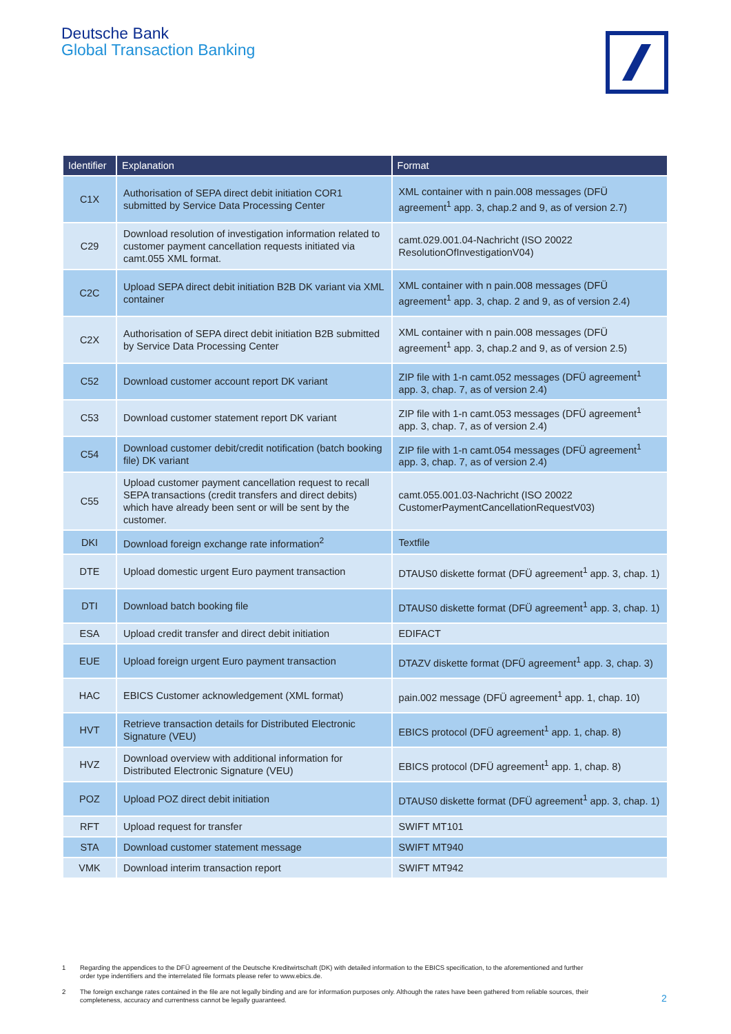Deutsche Bank
Global Transaction Banking
| Identifier | Explanation | Format |
| --- | --- | --- |
| C1X | Authorisation of SEPA direct debit initiation COR1 submitted by Service Data Processing Center | XML container with n pain.008 messages (DFÜ agreement<sup>1</sup> app. 3, chap.2 and 9, as of version 2.7) |
| C29 | Download resolution of investigation information related to customer payment cancellation requests initiated via camt.055 XML format. | camt.029.001.04-Nachricht (ISO 20022 ResolutionOfInvestigationV04) |
| C2C | Upload SEPA direct debit initiation B2B DK variant via XML container | XML container with n pain.008 messages (DFÜ agreement<sup>1</sup> app. 3, chap. 2 and 9, as of version 2.4) |
| C2X | Authorisation of SEPA direct debit initiation B2B submitted by Service Data Processing Center | XML container with n pain.008 messages (DFÜ agreement<sup>1</sup> app. 3, chap.2 and 9, as of version 2.5) |
| C52 | Download customer account report DK variant | ZIP file with 1-n camt.052 messages (DFÜ agreement<sup>1</sup> app. 3, chap. 7, as of version 2.4) |
| C53 | Download customer statement report DK variant | ZIP file with 1-n camt.053 messages (DFÜ agreement<sup>1</sup> app. 3, chap. 7, as of version 2.4) |
| C54 | Download customer debit/credit notification (batch booking file) DK variant | ZIP file with 1-n camt.054 messages (DFÜ agreement<sup>1</sup> app. 3, chap. 7, as of version 2.4) |
| C55 | Upload customer payment cancellation request to recall SEPA transactions (credit transfers and direct debits) which have already been sent or will be sent by the customer. | camt.055.001.03-Nachricht (ISO 20022 CustomerPaymentCancellationRequestV03) |
| DKI | Download foreign exchange rate information<sup>2</sup> | Textfile |
| DTE | Upload domestic urgent Euro payment transaction | DTAUS0 diskette format (DFÜ agreement<sup>1</sup> app. 3, chap. 1) |
| DTI | Download batch booking file | DTAUS0 diskette format (DFÜ agreement<sup>1</sup> app. 3, chap. 1) |
| ESA | Upload credit transfer and direct debit initiation | EDIFACT |
| EUE | Upload foreign urgent Euro payment transaction | DTAZV diskette format (DFÜ agreement<sup>1</sup> app. 3, chap. 3) |
| HAC | EBICS Customer acknowledgement (XML format) | pain.002 message (DFÜ agreement<sup>1</sup> app. 1, chap. 10) |
| HVT | Retrieve transaction details for Distributed Electronic Signature (VEU) | EBICS protocol (DFÜ agreement<sup>1</sup> app. 1, chap. 8) |
| HVZ | Download overview with additional information for Distributed Electronic Signature (VEU) | EBICS protocol (DFÜ agreement<sup>1</sup> app. 1, chap. 8) |
| POZ | Upload POZ direct debit initiation | DTAUS0 diskette format (DFÜ agreement<sup>1</sup> app. 3, chap. 1) |
| RFT | Upload request for transfer | SWIFT MT101 |
| STA | Download customer statement message | SWIFT MT940 |
| VMK | Download interim transaction report | SWIFT MT942 |
1
Regarding the appendices to the DFÜ agreement of the Deutsche Kreditwirtschaft (DK) with detailed information to the EBICS specification, to the aforementioned and further order type indentifiers and the interrelated file formats please refer to www.ebics.de.
2
The foreign exchange rates contained in the file are not legally binding and are for information purposes only. Although the rates have been gathered from reliable sources, their completeness, accuracy and currentness cannot be legally guaranteed.
2